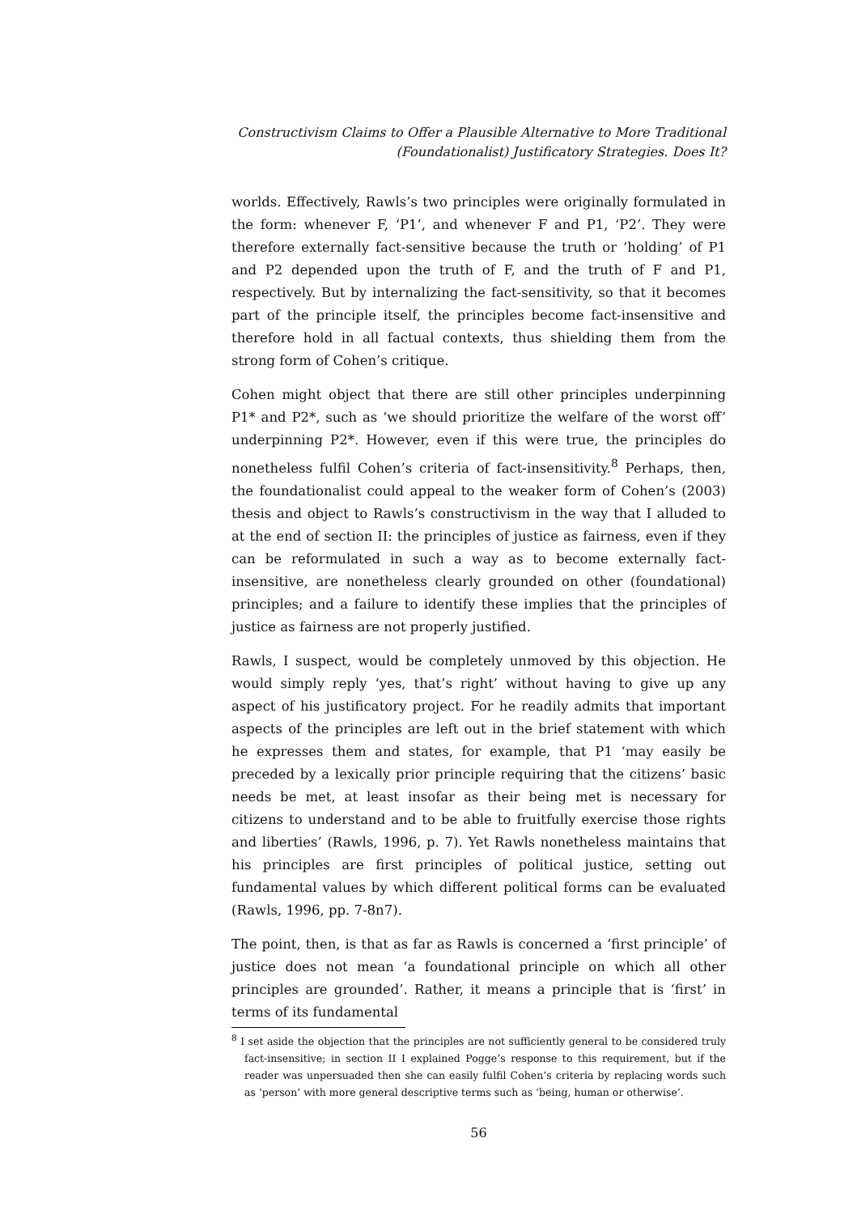Constructivism Claims to Offer a Plausible Alternative to More Traditional
(Foundationalist) Justificatory Strategies. Does It?
worlds. Effectively, Rawls’s two principles were originally formulated in the form: whenever F, ‘P1’, and whenever F and P1, ‘P2’. They were therefore externally fact-sensitive because the truth or ‘holding’ of P1 and P2 depended upon the truth of F, and the truth of F and P1, respectively. But by internalizing the fact-sensitivity, so that it becomes part of the principle itself, the principles become fact-insensitive and therefore hold in all factual contexts, thus shielding them from the strong form of Cohen’s critique.
Cohen might object that there are still other principles underpinning P1* and P2*, such as ‘we should prioritize the welfare of the worst off’ underpinning P2*. However, even if this were true, the principles do nonetheless fulfil Cohen’s criteria of fact-insensitivity.<sup>8</sup> Perhaps, then, the foundationalist could appeal to the weaker form of Cohen’s (2003) thesis and object to Rawls’s constructivism in the way that I alluded to at the end of section II: the principles of justice as fairness, even if they can be reformulated in such a way as to become externally fact-insensitive, are nonetheless clearly grounded on other (foundational) principles; and a failure to identify these implies that the principles of justice as fairness are not properly justified.
Rawls, I suspect, would be completely unmoved by this objection. He would simply reply ‘yes, that’s right’ without having to give up any aspect of his justificatory project. For he readily admits that important aspects of the principles are left out in the brief statement with which he expresses them and states, for example, that P1 ‘may easily be preceded by a lexically prior principle requiring that the citizens’ basic needs be met, at least insofar as their being met is necessary for citizens to understand and to be able to fruitfully exercise those rights and liberties’ (Rawls, 1996, p. 7). Yet Rawls nonetheless maintains that his principles are first principles of political justice, setting out fundamental values by which different political forms can be evaluated (Rawls, 1996, pp. 7-8n7).
The point, then, is that as far as Rawls is concerned a ‘first principle’ of justice does not mean ‘a foundational principle on which all other principles are grounded’. Rather, it means a principle that is ‘first’ in terms of its fundamental
<sup>8</sup> I set aside the objection that the principles are not sufficiently general to be considered truly fact-insensitive; in section II I explained Pogge’s response to this requirement, but if the reader was unpersuaded then she can easily fulfil Cohen’s criteria by replacing words such as ‘person’ with more general descriptive terms such as ‘being, human or otherwise’.
56